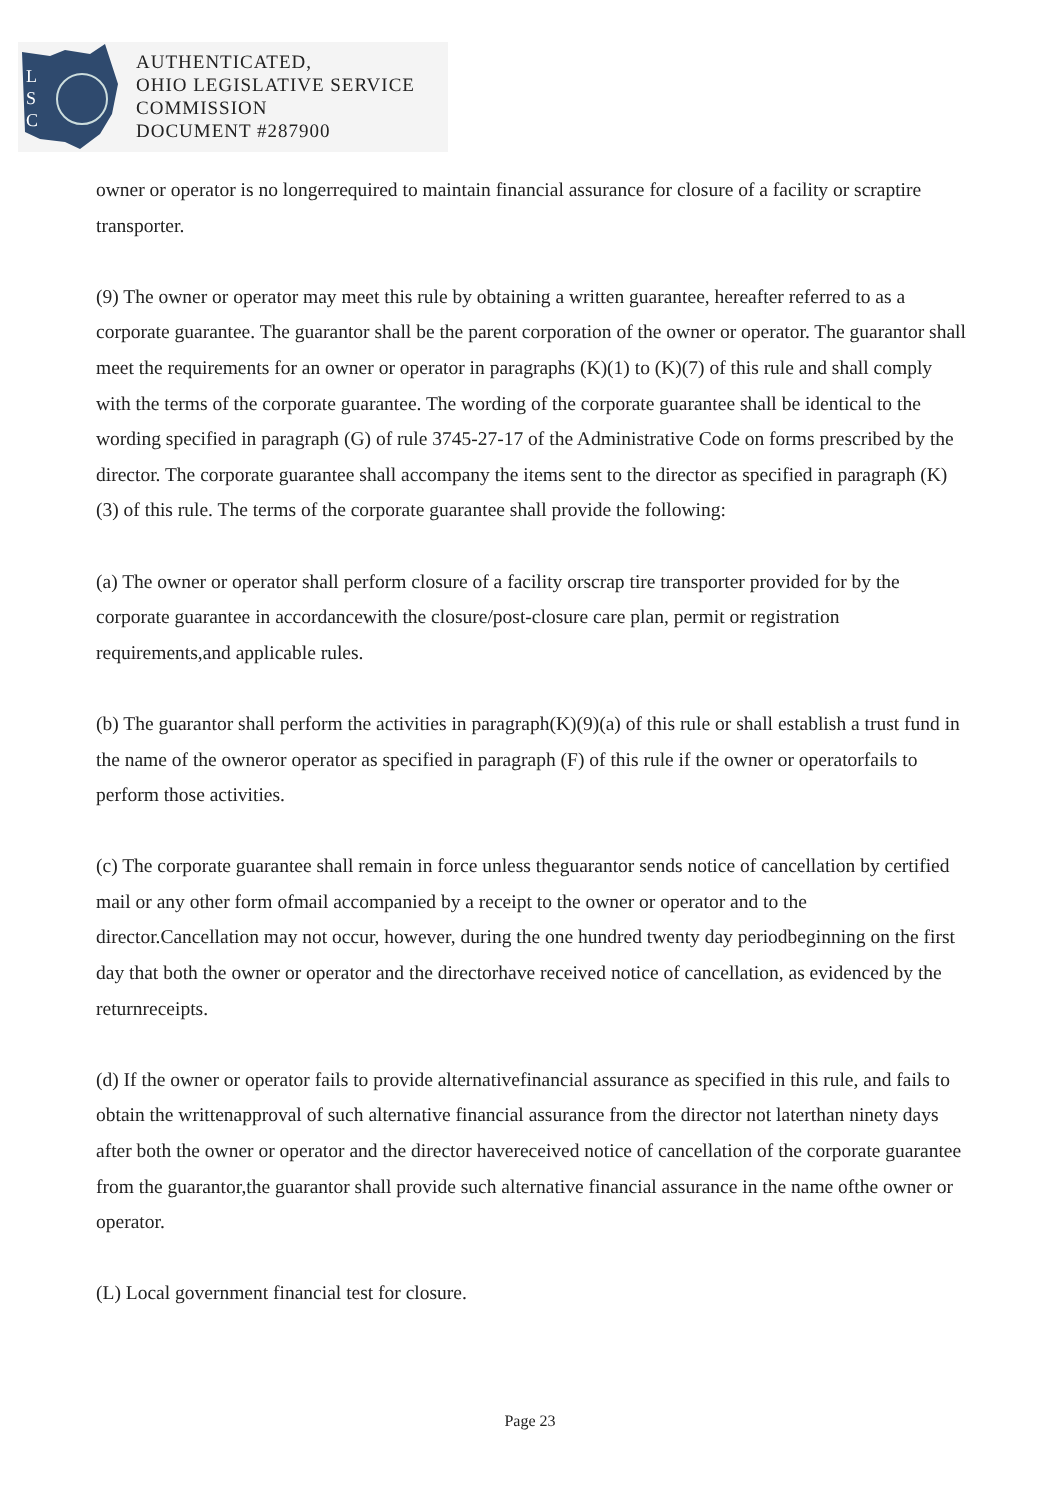L
S
C
AUTHENTICATED,
OHIO LEGISLATIVE SERVICE
COMMISSION
DOCUMENT #287900
owner or operator is no longerrequired to maintain financial assurance for closure of a facility or scraptire transporter.
(9) The owner or operator may meet this rule by obtaining a written guarantee, hereafter referred to as a corporate guarantee. The guarantor shall be the parent corporation of the owner or operator. The guarantor shall meet the requirements for an owner or operator in paragraphs (K)(1) to (K)(7) of this rule and shall comply with the terms of the corporate guarantee. The wording of the corporate guarantee shall be identical to the wording specified in paragraph (G) of rule 3745-27-17 of the Administrative Code on forms prescribed by the director. The corporate guarantee shall accompany the items sent to the director as specified in paragraph (K)(3) of this rule. The terms of the corporate guarantee shall provide the following:
(a) The owner or operator shall perform closure of a facility orscrap tire transporter provided for by the corporate guarantee in accordancewith the closure/post-closure care plan, permit or registration requirements,and applicable rules.
(b) The guarantor shall perform the activities in paragraph(K)(9)(a) of this rule or shall establish a trust fund in the name of the owneror operator as specified in paragraph (F) of this rule if the owner or operatorfails to perform those activities.
(c) The corporate guarantee shall remain in force unless theguarantor sends notice of cancellation by certified mail or any other form ofmail accompanied by a receipt to the owner or operator and to the director.Cancellation may not occur, however, during the one hundred twenty day periodbeginning on the first day that both the owner or operator and the directorhave received notice of cancellation, as evidenced by the returnreceipts.
(d) If the owner or operator fails to provide alternativefinancial assurance as specified in this rule, and fails to obtain the writtenapproval of such alternative financial assurance from the director not laterthan ninety days after both the owner or operator and the director havereceived notice of cancellation of the corporate guarantee from the guarantor,the guarantor shall provide such alternative financial assurance in the name ofthe owner or operator.
(L) Local government financial test for closure.
Page 23